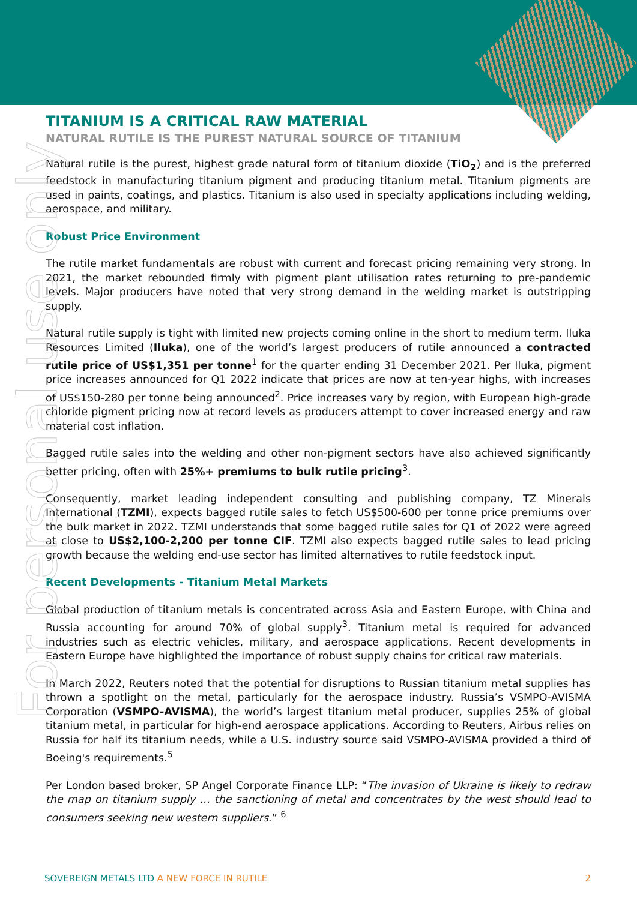For personal use only
TITANIUM IS A CRITICAL RAW MATERIAL
NATURAL RUTILE IS THE PUREST NATURAL SOURCE OF TITANIUM
Natural rutile is the purest, highest grade natural form of titanium dioxide (TiO<sub>2</sub>) and is the preferred feedstock in manufacturing titanium pigment and producing titanium metal. Titanium pigments are used in paints, coatings, and plastics. Titanium is also used in specialty applications including welding, aerospace, and military.
Robust Price Environment
The rutile market fundamentals are robust with current and forecast pricing remaining very strong. In 2021, the market rebounded firmly with pigment plant utilisation rates returning to pre-pandemic levels. Major producers have noted that very strong demand in the welding market is outstripping supply.
Natural rutile supply is tight with limited new projects coming online in the short to medium term. Iluka Resources Limited (Iluka), one of the world’s largest producers of rutile announced a contracted rutile price of US$1,351 per tonne<sup>1</sup> for the quarter ending 31 December 2021. Per Iluka, pigment price increases announced for Q1 2022 indicate that prices are now at ten-year highs, with increases of US$150-280 per tonne being announced<sup>2</sup>. Price increases vary by region, with European high-grade chloride pigment pricing now at record levels as producers attempt to cover increased energy and raw material cost inflation.
Bagged rutile sales into the welding and other non-pigment sectors have also achieved significantly better pricing, often with 25%+ premiums to bulk rutile pricing<sup>3</sup>.
Consequently, market leading independent consulting and publishing company, TZ Minerals International (TZMI), expects bagged rutile sales to fetch US$500-600 per tonne price premiums over the bulk market in 2022. TZMI understands that some bagged rutile sales for Q1 of 2022 were agreed at close to US$2,100-2,200 per tonne CIF. TZMI also expects bagged rutile sales to lead pricing growth because the welding end-use sector has limited alternatives to rutile feedstock input.
Recent Developments - Titanium Metal Markets
Global production of titanium metals is concentrated across Asia and Eastern Europe, with China and Russia accounting for around 70% of global supply<sup>3</sup>. Titanium metal is required for advanced industries such as electric vehicles, military, and aerospace applications. Recent developments in Eastern Europe have highlighted the importance of robust supply chains for critical raw materials.
In March 2022, Reuters noted that the potential for disruptions to Russian titanium metal supplies has thrown a spotlight on the metal, particularly for the aerospace industry. Russia’s VSMPO-AVISMA Corporation (VSMPO-AVISMA), the world’s largest titanium metal producer, supplies 25% of global titanium metal, in particular for high-end aerospace applications. According to Reuters, Airbus relies on Russia for half its titanium needs, while a U.S. industry source said VSMPO-AVISMA provided a third of Boeing's requirements.<sup>5</sup>
Per London based broker, SP Angel Corporate Finance LLP: “The invasion of Ukraine is likely to redraw the map on titanium supply … the sanctioning of metal and concentrates by the west should lead to consumers seeking new western suppliers.” <sup>6</sup>
SOVEREIGN METALS LTD A NEW FORCE IN RUTILE 2